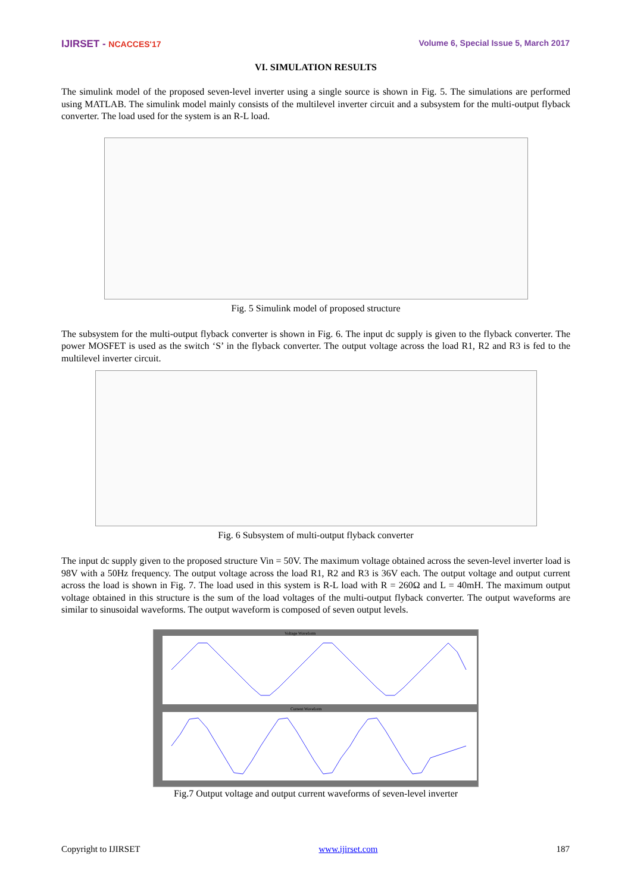IJIRSET - NCACCES'17 Volume 6, Special Issue 5, March 2017
VI. SIMULATION RESULTS
The simulink model of the proposed seven-level inverter using a single source is shown in Fig. 5. The simulations are performed using MATLAB. The simulink model mainly consists of the multilevel inverter circuit and a subsystem for the multi-output flyback converter. The load used for the system is an R-L load.
Fig. 5 Simulink model of proposed structure
The subsystem for the multi-output flyback converter is shown in Fig. 6. The input dc supply is given to the flyback converter. The power MOSFET is used as the switch ‘S’ in the flyback converter. The output voltage across the load R1, R2 and R3 is fed to the multilevel inverter circuit.
Fig. 6 Subsystem of multi-output flyback converter
The input dc supply given to the proposed structure Vin = 50V. The maximum voltage obtained across the seven-level inverter load is 98V with a 50Hz frequency. The output voltage across the load R1, R2 and R3 is 36V each. The output voltage and output current across the load is shown in Fig. 7. The load used in this system is R-L load with R = 260Ω and L = 40mH. The maximum output voltage obtained in this structure is the sum of the load voltages of the multi-output flyback converter. The output waveforms are similar to sinusoidal waveforms. The output waveform is composed of seven output levels.
Voltage Waveform
Current Waveform
Fig.7 Output voltage and output current waveforms of seven-level inverter
Copyright to IJIRSET www.ijirset.com 187